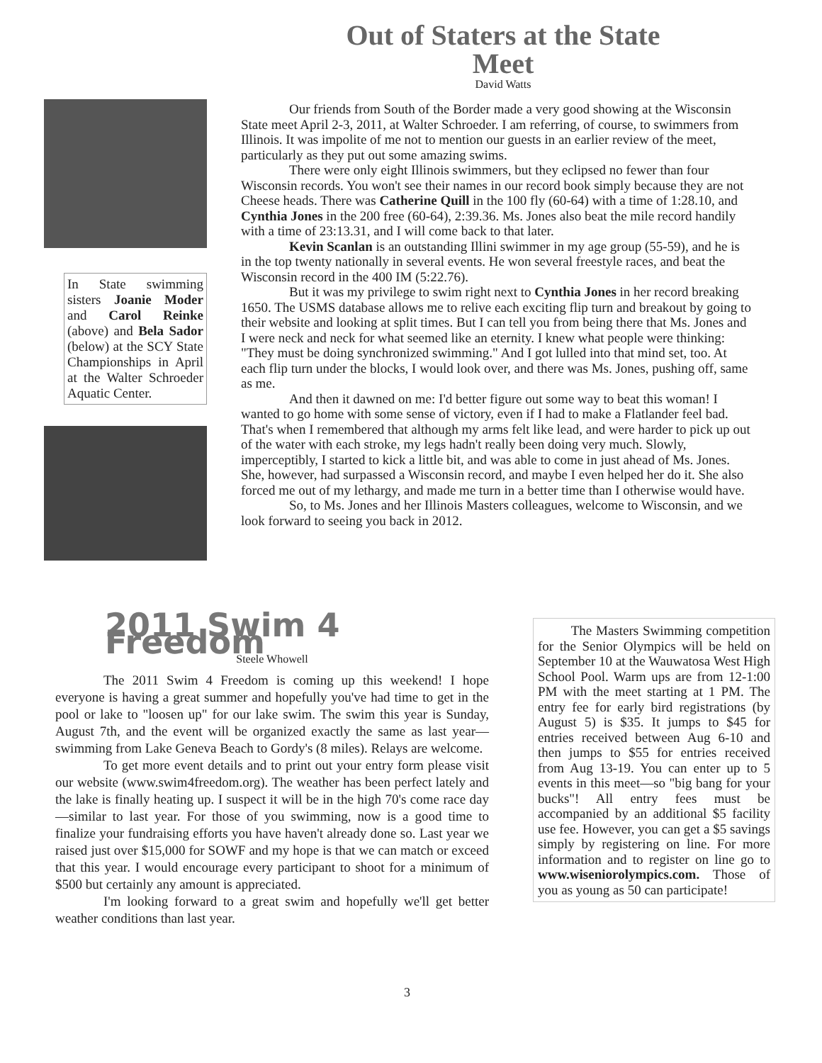Out of Staters at the State Meet
David Watts
In State swimming sisters Joanie Moder and Carol Reinke (above) and Bela Sador (below) at the SCY State Championships in April at the Walter Schroeder Aquatic Center.
Our friends from South of the Border made a very good showing at the Wisconsin State meet April 2-3, 2011, at Walter Schroeder. I am referring, of course, to swimmers from Illinois. It was impolite of me not to mention our guests in an earlier review of the meet, particularly as they put out some amazing swims.
There were only eight Illinois swimmers, but they eclipsed no fewer than four Wisconsin records. You won't see their names in our record book simply because they are not Cheese heads. There was Catherine Quill in the 100 fly (60-64) with a time of 1:28.10, and Cynthia Jones in the 200 free (60-64), 2:39.36. Ms. Jones also beat the mile record handily with a time of 23:13.31, and I will come back to that later.
Kevin Scanlan is an outstanding Illini swimmer in my age group (55-59), and he is in the top twenty nationally in several events. He won several freestyle races, and beat the Wisconsin record in the 400 IM (5:22.76).
But it was my privilege to swim right next to Cynthia Jones in her record breaking 1650. The USMS database allows me to relive each exciting flip turn and breakout by going to their website and looking at split times. But I can tell you from being there that Ms. Jones and I were neck and neck for what seemed like an eternity. I knew what people were thinking: "They must be doing synchronized swimming." And I got lulled into that mind set, too. At each flip turn under the blocks, I would look over, and there was Ms. Jones, pushing off, same as me.
And then it dawned on me: I'd better figure out some way to beat this woman! I wanted to go home with some sense of victory, even if I had to make a Flatlander feel bad. That's when I remembered that although my arms felt like lead, and were harder to pick up out of the water with each stroke, my legs hadn't really been doing very much. Slowly, imperceptibly, I started to kick a little bit, and was able to come in just ahead of Ms. Jones. She, however, had surpassed a Wisconsin record, and maybe I even helped her do it. She also forced me out of my lethargy, and made me turn in a better time than I otherwise would have.
So, to Ms. Jones and her Illinois Masters colleagues, welcome to Wisconsin, and we look forward to seeing you back in 2012.
2011 Swim 4 Freedom
Steele Whowell
The 2011 Swim 4 Freedom is coming up this weekend! I hope everyone is having a great summer and hopefully you've had time to get in the pool or lake to "loosen up" for our lake swim. The swim this year is Sunday, August 7th, and the event will be organized exactly the same as last year—swimming from Lake Geneva Beach to Gordy's (8 miles). Relays are welcome.
To get more event details and to print out your entry form please visit our website (www.swim4freedom.org). The weather has been perfect lately and the lake is finally heating up. I suspect it will be in the high 70's come race day—similar to last year. For those of you swimming, now is a good time to finalize your fundraising efforts you have haven't already done so. Last year we raised just over $15,000 for SOWF and my hope is that we can match or exceed that this year. I would encourage every participant to shoot for a minimum of $500 but certainly any amount is appreciated.
I'm looking forward to a great swim and hopefully we'll get better weather conditions than last year.
The Masters Swimming competition for the Senior Olympics will be held on September 10 at the Wauwatosa West High School Pool. Warm ups are from 12-1:00 PM with the meet starting at 1 PM. The entry fee for early bird registrations (by August 5) is $35. It jumps to $45 for entries received between Aug 6-10 and then jumps to $55 for entries received from Aug 13-19. You can enter up to 5 events in this meet—so "big bang for your bucks"! All entry fees must be accompanied by an additional $5 facility use fee. However, you can get a $5 savings simply by registering on line. For more information and to register on line go to www.wiseniorolympics.com. Those of you as young as 50 can participate!
3